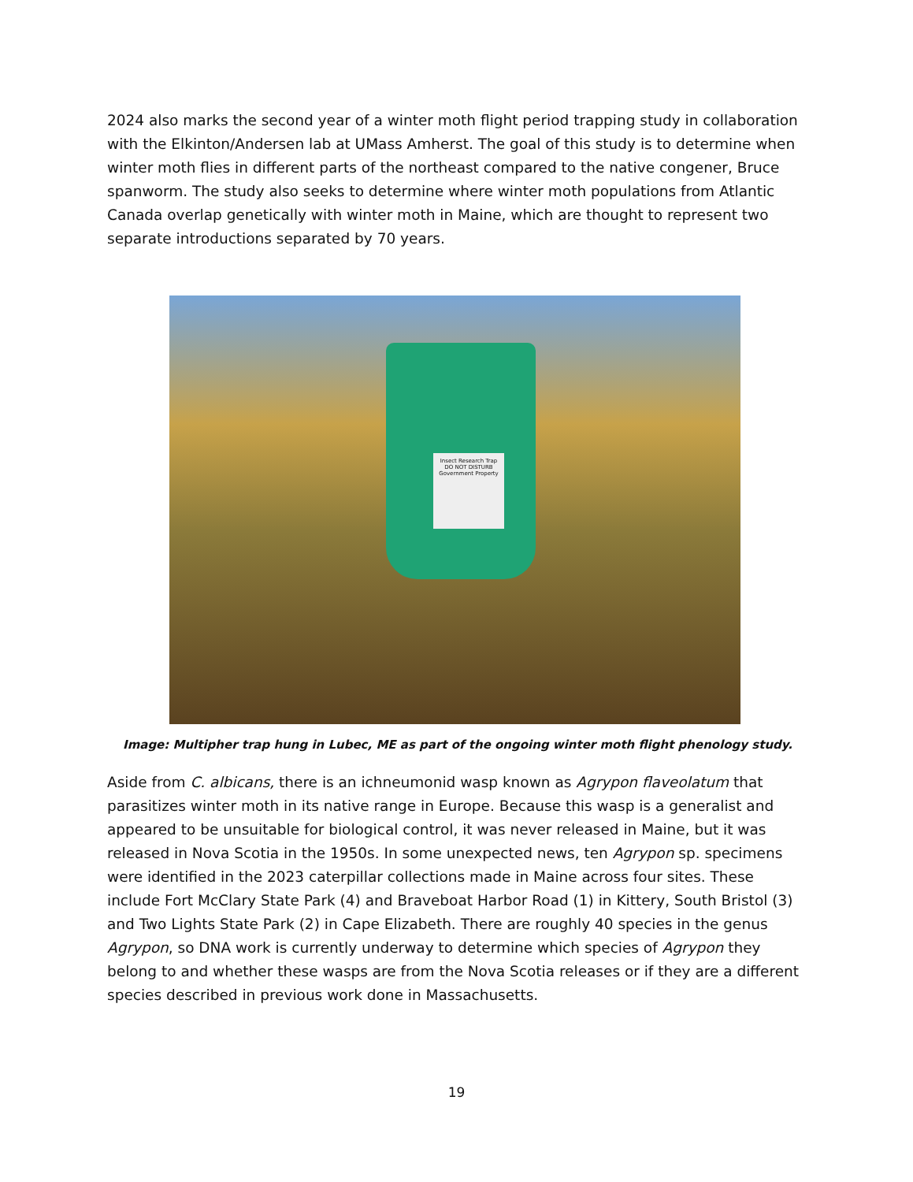2024 also marks the second year of a winter moth flight period trapping study in collaboration with the Elkinton/Andersen lab at UMass Amherst. The goal of this study is to determine when winter moth flies in different parts of the northeast compared to the native congener, Bruce spanworm. The study also seeks to determine where winter moth populations from Atlantic Canada overlap genetically with winter moth in Maine, which are thought to represent two separate introductions separated by 70 years.
Insect Research Trap
DO NOT DISTURB
Government Property
Image: Multipher trap hung in Lubec, ME as part of the ongoing winter moth flight phenology study.
Aside from C. albicans, there is an ichneumonid wasp known as Agrypon flaveolatum that parasitizes winter moth in its native range in Europe. Because this wasp is a generalist and appeared to be unsuitable for biological control, it was never released in Maine, but it was released in Nova Scotia in the 1950s. In some unexpected news, ten Agrypon sp. specimens were identified in the 2023 caterpillar collections made in Maine across four sites. These include Fort McClary State Park (4) and Braveboat Harbor Road (1) in Kittery, South Bristol (3) and Two Lights State Park (2) in Cape Elizabeth. There are roughly 40 species in the genus Agrypon, so DNA work is currently underway to determine which species of Agrypon they belong to and whether these wasps are from the Nova Scotia releases or if they are a different species described in previous work done in Massachusetts.
19